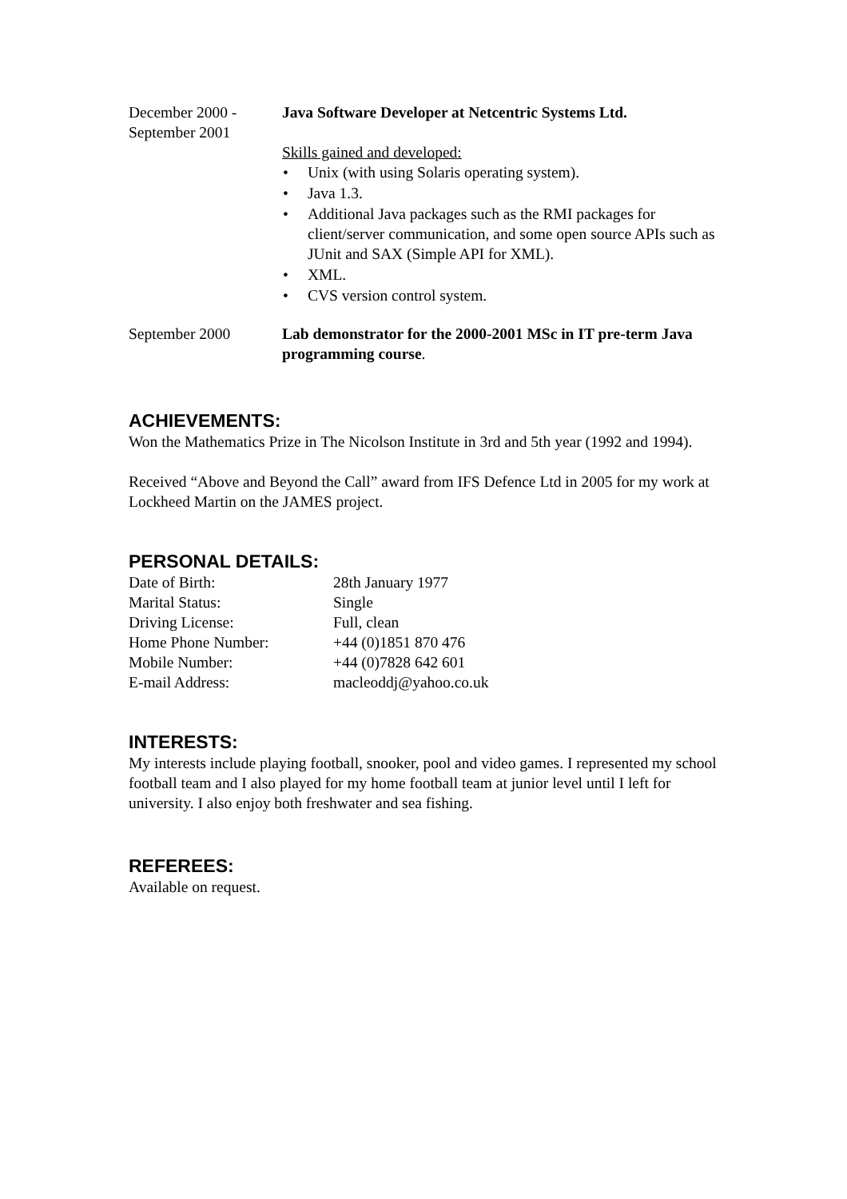December 2000 -
September 2001
Java Software Developer at Netcentric Systems Ltd.
Skills gained and developed:
• Unix (with using Solaris operating system).
• Java 1.3.
• Additional Java packages such as the RMI packages for client/server communication, and some open source APIs such as JUnit and SAX (Simple API for XML).
• XML.
• CVS version control system.
September 2000 Lab demonstrator for the 2000-2001 MSc in IT pre-term Java programming course.
ACHIEVEMENTS:
Won the Mathematics Prize in The Nicolson Institute in 3rd and 5th year (1992 and 1994).
Received “Above and Beyond the Call” award from IFS Defence Ltd in 2005 for my work at Lockheed Martin on the JAMES project.
PERSONAL DETAILS:
Date of Birth:
28th January 1977
Marital Status:
Single
Driving License:
Full, clean
Home Phone Number:
+44 (0)1851 870 476
Mobile Number:
+44 (0)7828 642 601
E-mail Address:
macleoddj@yahoo.co.uk
INTERESTS:
My interests include playing football, snooker, pool and video games. I represented my school football team and I also played for my home football team at junior level until I left for university. I also enjoy both freshwater and sea fishing.
REFEREES:
Available on request.